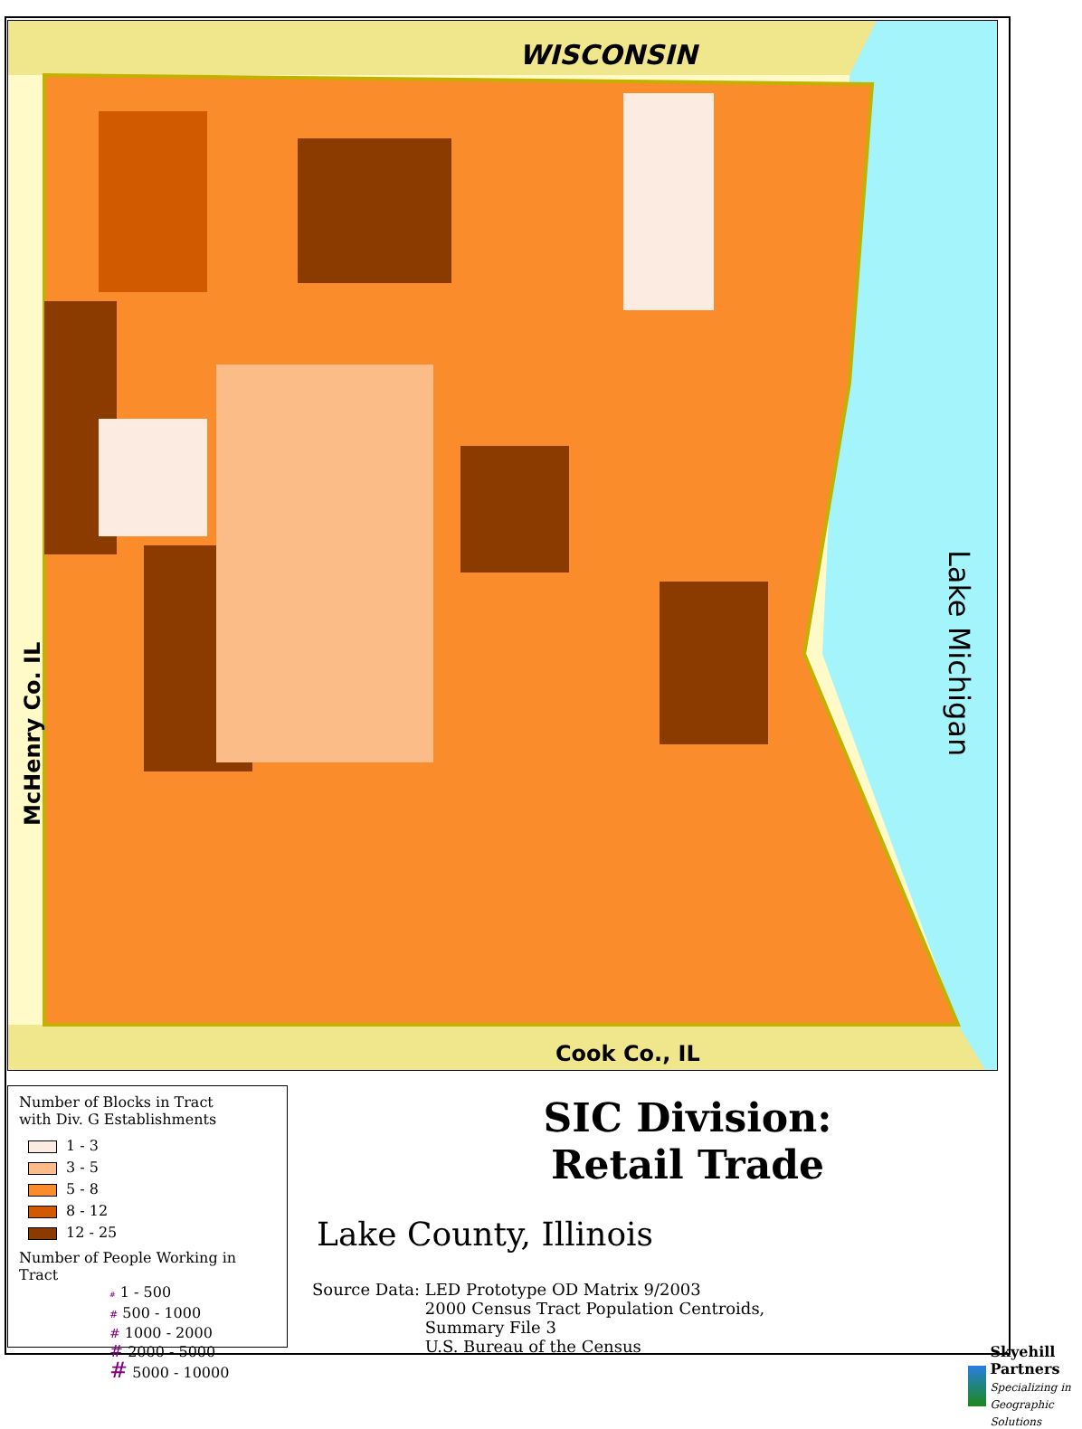WISCONSIN
Cook Co., IL
Lake Michigan
McHenry Co. IL
Number of Blocks in Tract
with Div. G Establishments
1 - 3
3 - 5
5 - 8
8 - 12
12 - 25
Number of People Working in
Tract
# 1 - 500
# 500 - 1000
# 1000 - 2000
# 2000 - 5000
# 5000 - 10000
SIC Division:
Retail Trade
Lake County, Illinois
Source Data: LED Prototype OD Matrix 9/2003
2000 Census Tract Population Centroids,
Summary File 3
U.S. Bureau of the Census
Skyehill Partners
Specializing in Geographic Solutions